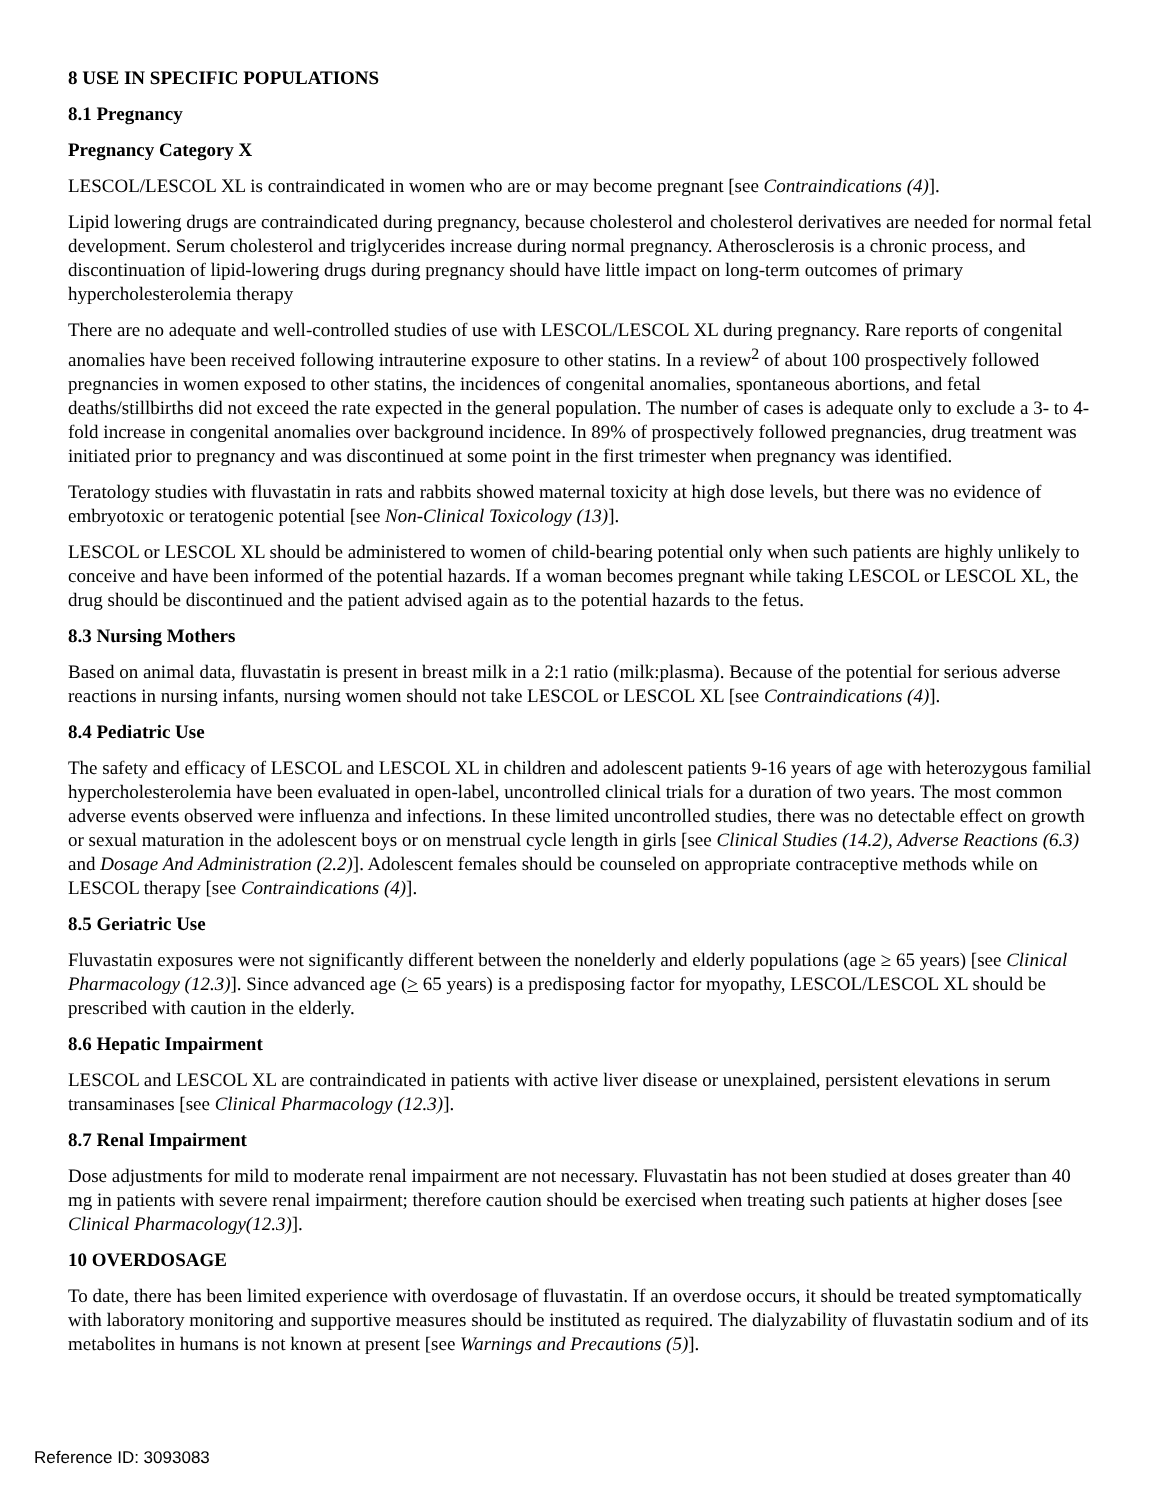8 USE IN SPECIFIC POPULATIONS
8.1 Pregnancy
Pregnancy Category X
LESCOL/LESCOL XL is contraindicated in women who are or may become pregnant [see Contraindications (4)].
Lipid lowering drugs are contraindicated during pregnancy, because cholesterol and cholesterol derivatives are needed for normal fetal development. Serum cholesterol and triglycerides increase during normal pregnancy. Atherosclerosis is a chronic process, and discontinuation of lipid-lowering drugs during pregnancy should have little impact on long-term outcomes of primary hypercholesterolemia therapy
There are no adequate and well-controlled studies of use with LESCOL/LESCOL XL during pregnancy. Rare reports of congenital anomalies have been received following intrauterine exposure to other statins. In a review<sup>2</sup> of about 100 prospectively followed pregnancies in women exposed to other statins, the incidences of congenital anomalies, spontaneous abortions, and fetal deaths/stillbirths did not exceed the rate expected in the general population. The number of cases is adequate only to exclude a 3- to 4-fold increase in congenital anomalies over background incidence. In 89% of prospectively followed pregnancies, drug treatment was initiated prior to pregnancy and was discontinued at some point in the first trimester when pregnancy was identified.
Teratology studies with fluvastatin in rats and rabbits showed maternal toxicity at high dose levels, but there was no evidence of embryotoxic or teratogenic potential [see Non-Clinical Toxicology (13)].
LESCOL or LESCOL XL should be administered to women of child-bearing potential only when such patients are highly unlikely to conceive and have been informed of the potential hazards. If a woman becomes pregnant while taking LESCOL or LESCOL XL, the drug should be discontinued and the patient advised again as to the potential hazards to the fetus.
8.3 Nursing Mothers
Based on animal data, fluvastatin is present in breast milk in a 2:1 ratio (milk:plasma). Because of the potential for serious adverse reactions in nursing infants, nursing women should not take LESCOL or LESCOL XL [see Contraindications (4)].
8.4 Pediatric Use
The safety and efficacy of LESCOL and LESCOL XL in children and adolescent patients 9-16 years of age with heterozygous familial hypercholesterolemia have been evaluated in open-label, uncontrolled clinical trials for a duration of two years. The most common adverse events observed were influenza and infections. In these limited uncontrolled studies, there was no detectable effect on growth or sexual maturation in the adolescent boys or on menstrual cycle length in girls [see Clinical Studies (14.2), Adverse Reactions (6.3) and Dosage And Administration (2.2)]. Adolescent females should be counseled on appropriate contraceptive methods while on LESCOL therapy [see Contraindications (4)].
8.5 Geriatric Use
Fluvastatin exposures were not significantly different between the nonelderly and elderly populations (age ≥ 65 years) [see Clinical Pharmacology (12.3)]. Since advanced age (> 65 years) is a predisposing factor for myopathy, LESCOL/LESCOL XL should be prescribed with caution in the elderly.
8.6 Hepatic Impairment
LESCOL and LESCOL XL are contraindicated in patients with active liver disease or unexplained, persistent elevations in serum transaminases [see Clinical Pharmacology (12.3)].
8.7 Renal Impairment
Dose adjustments for mild to moderate renal impairment are not necessary. Fluvastatin has not been studied at doses greater than 40 mg in patients with severe renal impairment; therefore caution should be exercised when treating such patients at higher doses [see Clinical Pharmacology(12.3)].
10 OVERDOSAGE
To date, there has been limited experience with overdosage of fluvastatin. If an overdose occurs, it should be treated symptomatically with laboratory monitoring and supportive measures should be instituted as required. The dialyzability of fluvastatin sodium and of its metabolites in humans is not known at present [see Warnings and Precautions (5)].
Reference ID: 3093083